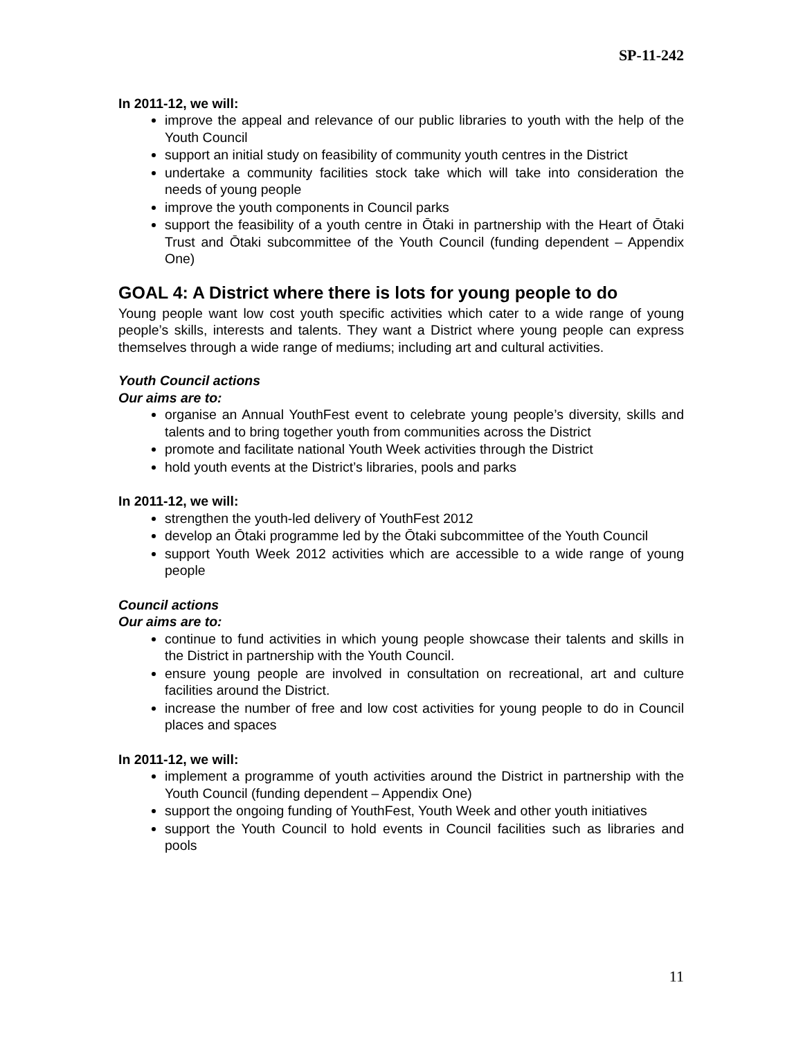SP-11-242
In 2011-12, we will:
improve the appeal and relevance of our public libraries to youth with the help of the Youth Council
support an initial study on feasibility of community youth centres in the District
undertake a community facilities stock take which will take into consideration the needs of young people
improve the youth components in Council parks
support the feasibility of a youth centre in Ōtaki in partnership with the Heart of Ōtaki Trust and Ōtaki subcommittee of the Youth Council (funding dependent – Appendix One)
GOAL 4: A District where there is lots for young people to do
Young people want low cost youth specific activities which cater to a wide range of young people’s skills, interests and talents. They want a District where young people can express themselves through a wide range of mediums; including art and cultural activities.
Youth Council actions
Our aims are to:
organise an Annual YouthFest event to celebrate young people’s diversity, skills and talents and to bring together youth from communities across the District
promote and facilitate national Youth Week activities through the District
hold youth events at the District’s libraries, pools and parks
In 2011-12, we will:
strengthen the youth-led delivery of YouthFest 2012
develop an Ōtaki programme led by the Ōtaki subcommittee of the Youth Council
support Youth Week 2012 activities which are accessible to a wide range of young people
Council actions
Our aims are to:
continue to fund activities in which young people showcase their talents and skills in the District in partnership with the Youth Council.
ensure young people are involved in consultation on recreational, art and culture facilities around the District.
increase the number of free and low cost activities for young people to do in Council places and spaces
In 2011-12, we will:
implement a programme of youth activities around the District in partnership with the Youth Council (funding dependent – Appendix One)
support the ongoing funding of YouthFest, Youth Week and other youth initiatives
support the Youth Council to hold events in Council facilities such as libraries and pools
11